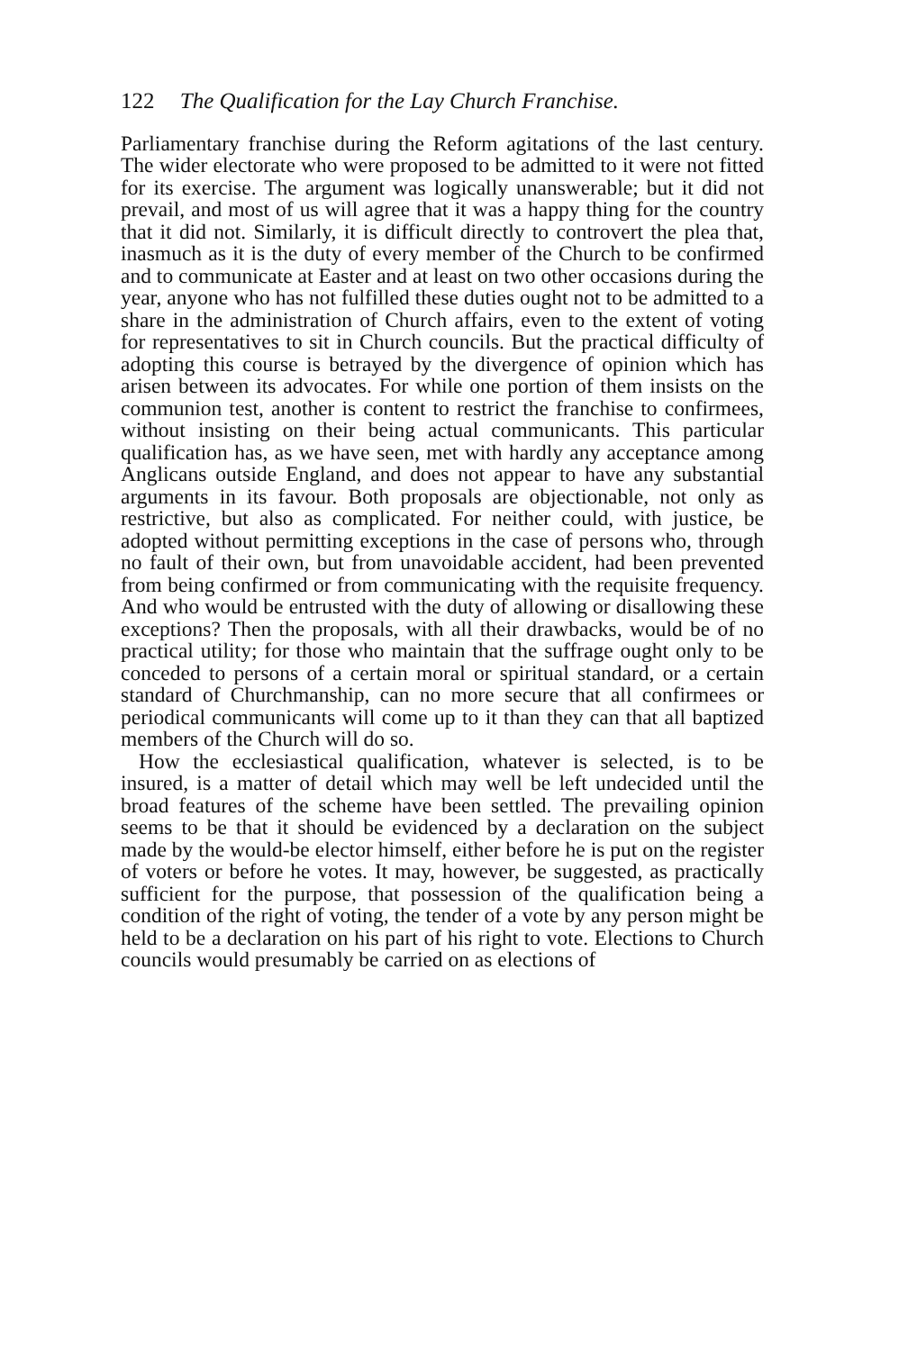122 The Qualification for the Lay Church Franchise.
Parliamentary franchise during the Reform agitations of the last century. The wider electorate who were proposed to be admitted to it were not fitted for its exercise. The argument was logically unanswerable; but it did not prevail, and most of us will agree that it was a happy thing for the country that it did not. Similarly, it is difficult directly to controvert the plea that, inasmuch as it is the duty of every member of the Church to be confirmed and to communicate at Easter and at least on two other occasions during the year, anyone who has not fulfilled these duties ought not to be admitted to a share in the administration of Church affairs, even to the extent of voting for representatives to sit in Church councils. But the practical difficulty of adopting this course is betrayed by the divergence of opinion which has arisen between its advocates. For while one portion of them insists on the communion test, another is content to restrict the franchise to confirmees, without insisting on their being actual communicants. This particular qualification has, as we have seen, met with hardly any acceptance among Anglicans outside England, and does not appear to have any substantial arguments in its favour. Both proposals are objectionable, not only as restrictive, but also as complicated. For neither could, with justice, be adopted without permitting exceptions in the case of persons who, through no fault of their own, but from unavoidable accident, had been prevented from being confirmed or from communicating with the requisite frequency. And who would be entrusted with the duty of allowing or disallowing these exceptions? Then the proposals, with all their drawbacks, would be of no practical utility; for those who maintain that the suffrage ought only to be conceded to persons of a certain moral or spiritual standard, or a certain standard of Churchmanship, can no more secure that all confirmees or periodical communicants will come up to it than they can that all baptized members of the Church will do so.
How the ecclesiastical qualification, whatever is selected, is to be insured, is a matter of detail which may well be left undecided until the broad features of the scheme have been settled. The prevailing opinion seems to be that it should be evidenced by a declaration on the subject made by the would-be elector himself, either before he is put on the register of voters or before he votes. It may, however, be suggested, as practically sufficient for the purpose, that possession of the qualification being a condition of the right of voting, the tender of a vote by any person might be held to be a declaration on his part of his right to vote. Elections to Church councils would presumably be carried on as elections of